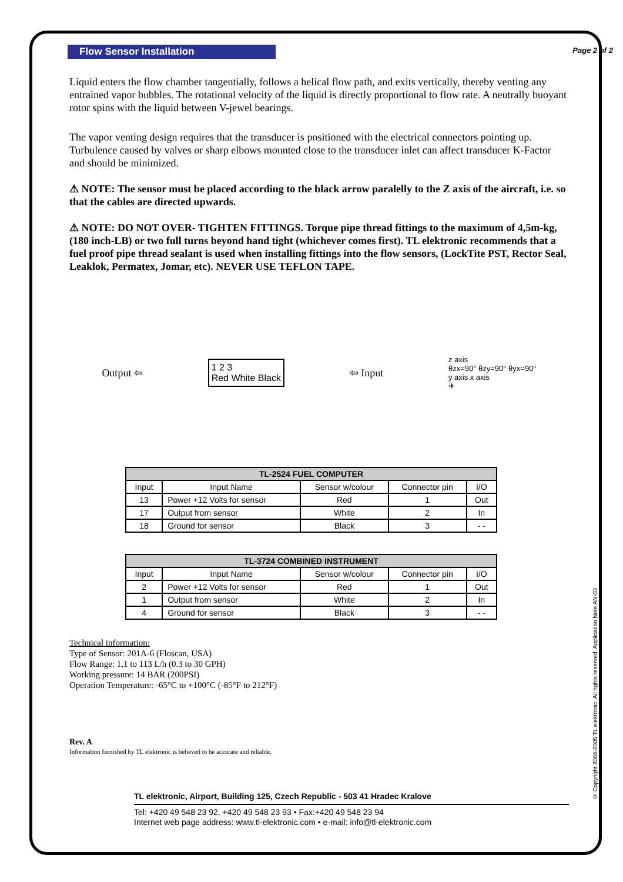Page 2 of 2
Flow Sensor Installation
Liquid enters the flow chamber tangentially, follows a helical flow path, and exits vertically, thereby venting any entrained vapor bubbles. The rotational velocity of the liquid is directly proportional to flow rate. A neutrally buoyant rotor spins with the liquid between V-jewel bearings.
The vapor venting design requires that the transducer is positioned with the electrical connectors pointing up. Turbulence caused by valves or sharp elbows mounted close to the transducer inlet can affect transducer K-Factor and should be minimized.
⚠ NOTE: The sensor must be placed according to the black arrow paralelly to the Z axis of the aircraft, i.e. so that the cables are directed upwards.
⚠ NOTE: DO NOT OVER- TIGHTEN FITTINGS. Torque pipe thread fittings to the maximum of 4,5m-kg, (180 inch-LB) or two full turns beyond hand tight (whichever comes first). TL elektronic recommends that a fuel proof pipe thread sealant is used when installing fittings into the flow sensors, (LockTite PST, Rector Seal, Leaklok, Permatex, Jomar, etc). NEVER USE TEFLON TAPE.
Output ⇦
1 2 3
Red White Black
⇦ Input
z axis
θzx=90° θzy=90° θyx=90°
y axis x axis
✈
| TL-2524 FUEL COMPUTER | | | | |
| --- | --- | --- | --- | --- |
| Input | Input Name | Sensor w/colour | Connector pin | I/O |
| 13 | Power +12 Volts for sensor | Red | 1 | Out |
| 17 | Output from sensor | White | 2 | In |
| 18 | Ground for sensor | Black | 3 | - - |
| TL-3724 COMBINED INSTRUMENT | | | | |
| --- | --- | --- | --- | --- |
| Input | Input Name | Sensor w/colour | Connector pin | I/O |
| 2 | Power +12 Volts for sensor | Red | 1 | Out |
| 1 | Output from sensor | White | 2 | In |
| 4 | Ground for sensor | Black | 3 | - - |
Technical information:
Type of Sensor: 201A-6 (Floscan, USA)
Flow Range: 1,1 to 113 L/h (0.3 to 30 GPH)
Working pressure: 14 BAR (200PSI)
Operation Temperature: -65°C to +100°C (-85°F to 212°F)
Rev. A
Information furnished by TL elektronic is believed to be accurate and reliable.
TL elektronic, Airport, Building 125, Czech Republic - 503 41 Hradec Kralove
Tel: +420 49 548 23 92, +420 49 548 23 93 • Fax:+420 49 548 23 94
Internet web page address: www.tl-elektronic.com • e-mail: info@tl-elektronic.com
© Copyright 2004-2005 TL elektronic. All rights reserved. Application Note AN-03